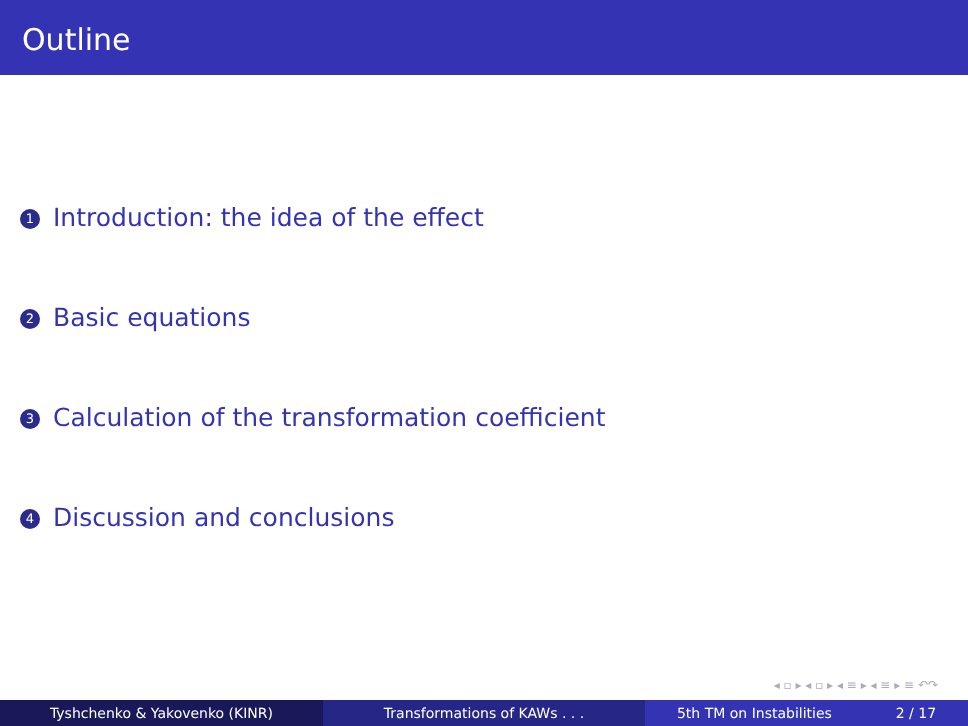Outline
1 Introduction: the idea of the effect
2 Basic equations
3 Calculation of the transformation coefficient
4 Discussion and conclusions
◂ ▫ ▸ ◂ ▫ ▸ ◂ ≡ ▸ ◂ ≡ ▸ ≡ ↶↷
Tyshchenko & Yakovenko (KINR) Transformations of KAWs . . . 5th TM on Instabilities 2 / 17